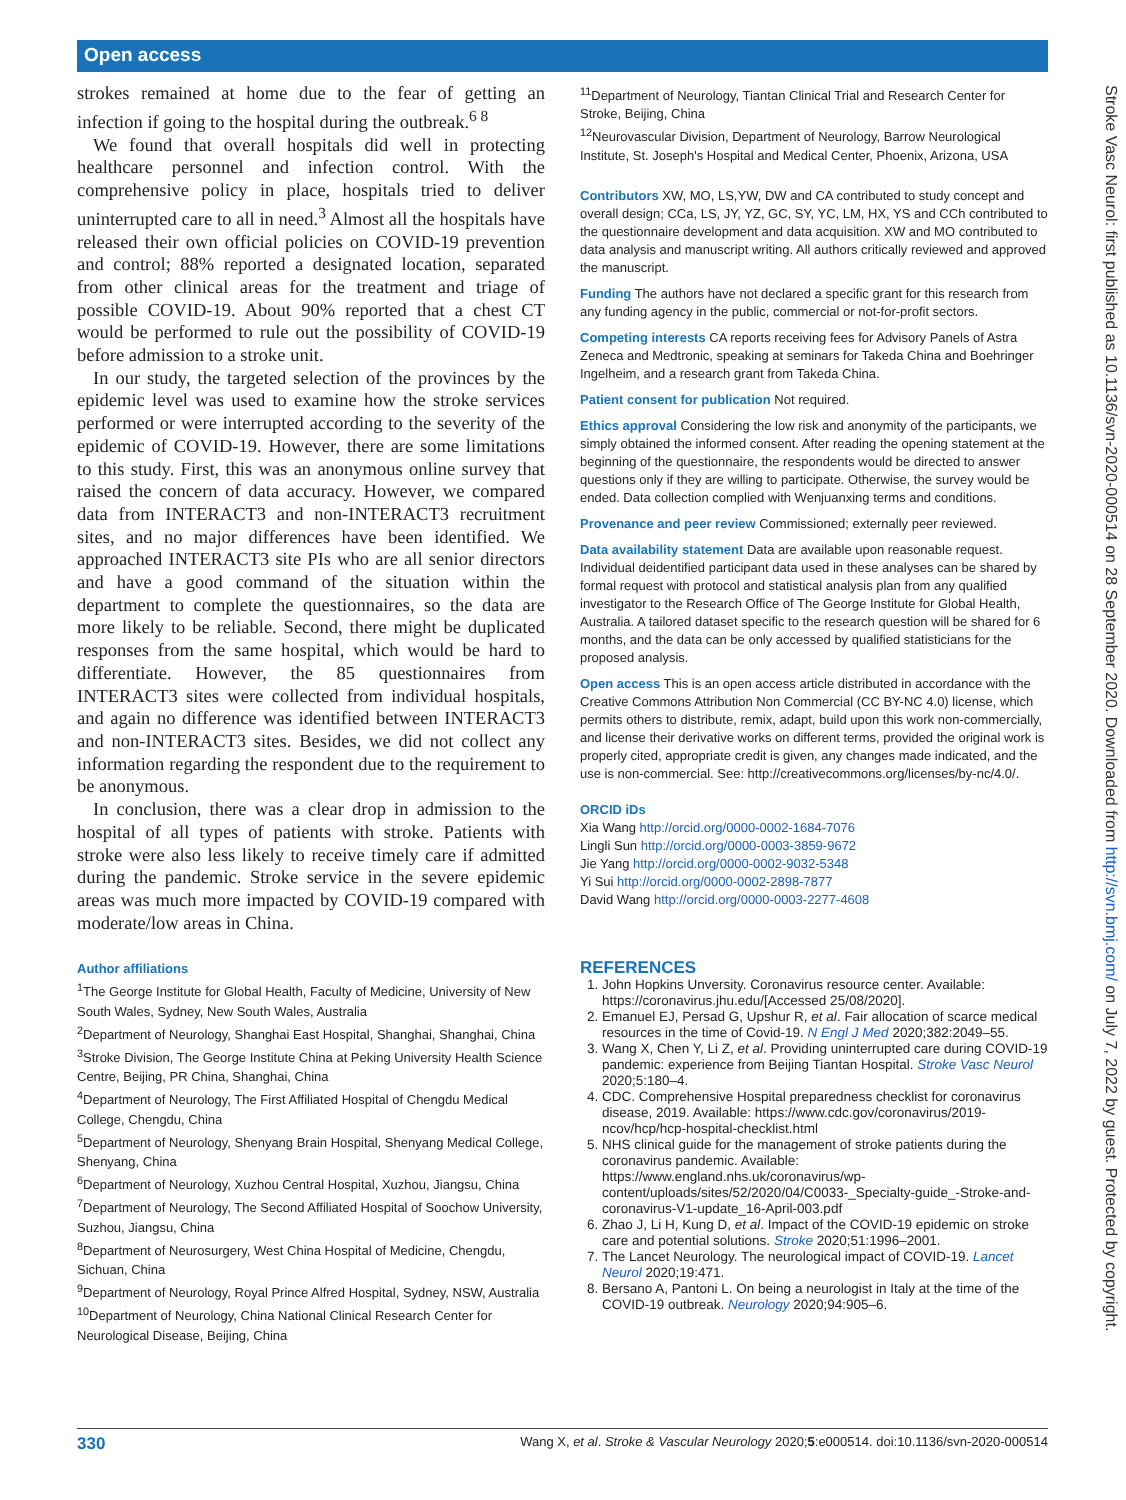Open access
strokes remained at home due to the fear of getting an infection if going to the hospital during the outbreak.<sup>6 8</sup>
We found that overall hospitals did well in protecting healthcare personnel and infection control. With the comprehensive policy in place, hospitals tried to deliver uninterrupted care to all in need.<sup>3</sup> Almost all the hospitals have released their own official policies on COVID-19 prevention and control; 88% reported a designated location, separated from other clinical areas for the treatment and triage of possible COVID-19. About 90% reported that a chest CT would be performed to rule out the possibility of COVID-19 before admission to a stroke unit.
In our study, the targeted selection of the provinces by the epidemic level was used to examine how the stroke services performed or were interrupted according to the severity of the epidemic of COVID-19. However, there are some limitations to this study. First, this was an anonymous online survey that raised the concern of data accuracy. However, we compared data from INTERACT3 and non-INTERACT3 recruitment sites, and no major differences have been identified. We approached INTERACT3 site PIs who are all senior directors and have a good command of the situation within the department to complete the questionnaires, so the data are more likely to be reliable. Second, there might be duplicated responses from the same hospital, which would be hard to differentiate. However, the 85 questionnaires from INTERACT3 sites were collected from individual hospitals, and again no difference was identified between INTERACT3 and non-INTERACT3 sites. Besides, we did not collect any information regarding the respondent due to the requirement to be anonymous.
In conclusion, there was a clear drop in admission to the hospital of all types of patients with stroke. Patients with stroke were also less likely to receive timely care if admitted during the pandemic. Stroke service in the severe epidemic areas was much more impacted by COVID-19 compared with moderate/low areas in China.
Author affiliations
<sup>1</sup> The George Institute for Global Health, Faculty of Medicine, University of New South Wales, Sydney, New South Wales, Australia
<sup>2</sup> Department of Neurology, Shanghai East Hospital, Shanghai, Shanghai, China
<sup>3</sup> Stroke Division, The George Institute China at Peking University Health Science Centre, Beijing, PR China, Shanghai, China
<sup>4</sup> Department of Neurology, The First Affiliated Hospital of Chengdu Medical College, Chengdu, China
<sup>5</sup> Department of Neurology, Shenyang Brain Hospital, Shenyang Medical College, Shenyang, China
<sup>6</sup> Department of Neurology, Xuzhou Central Hospital, Xuzhou, Jiangsu, China
<sup>7</sup> Department of Neurology, The Second Affiliated Hospital of Soochow University, Suzhou, Jiangsu, China
<sup>8</sup> Department of Neurosurgery, West China Hospital of Medicine, Chengdu, Sichuan, China
<sup>9</sup> Department of Neurology, Royal Prince Alfred Hospital, Sydney, NSW, Australia
<sup>10</sup> Department of Neurology, China National Clinical Research Center for Neurological Disease, Beijing, China
<sup>11</sup> Department of Neurology, Tiantan Clinical Trial and Research Center for Stroke, Beijing, China
<sup>12</sup> Neurovascular Division, Department of Neurology, Barrow Neurological Institute, St. Joseph's Hospital and Medical Center, Phoenix, Arizona, USA
Contributors XW, MO, LS,YW, DW and CA contributed to study concept and overall design; CCa, LS, JY, YZ, GC, SY, YC, LM, HX, YS and CCh contributed to the questionnaire development and data acquisition. XW and MO contributed to data analysis and manuscript writing. All authors critically reviewed and approved the manuscript.
Funding The authors have not declared a specific grant for this research from any funding agency in the public, commercial or not-for-profit sectors.
Competing interests CA reports receiving fees for Advisory Panels of Astra Zeneca and Medtronic, speaking at seminars for Takeda China and Boehringer Ingelheim, and a research grant from Takeda China.
Patient consent for publication Not required.
Ethics approval Considering the low risk and anonymity of the participants, we simply obtained the informed consent. After reading the opening statement at the beginning of the questionnaire, the respondents would be directed to answer questions only if they are willing to participate. Otherwise, the survey would be ended. Data collection complied with Wenjuanxing terms and conditions.
Provenance and peer review Commissioned; externally peer reviewed.
Data availability statement Data are available upon reasonable request. Individual deidentified participant data used in these analyses can be shared by formal request with protocol and statistical analysis plan from any qualified investigator to the Research Office of The George Institute for Global Health, Australia. A tailored dataset specific to the research question will be shared for 6 months, and the data can be only accessed by qualified statisticians for the proposed analysis.
Open access This is an open access article distributed in accordance with the Creative Commons Attribution Non Commercial (CC BY-NC 4.0) license, which permits others to distribute, remix, adapt, build upon this work non-commercially, and license their derivative works on different terms, provided the original work is properly cited, appropriate credit is given, any changes made indicated, and the use is non-commercial. See: http://creativecommons.org/licenses/by-nc/4.0/.
ORCID iDs
Xia Wang http://orcid.org/0000-0002-1684-7076
Lingli Sun http://orcid.org/0000-0003-3859-9672
Jie Yang http://orcid.org/0000-0002-9032-5348
Yi Sui http://orcid.org/0000-0002-2898-7877
David Wang http://orcid.org/0000-0003-2277-4608
REFERENCES
1. John Hopkins Unversity. Coronavirus resource center. Available: https://coronavirus.jhu.edu/[Accessed 25/08/2020].
2. Emanuel EJ, Persad G, Upshur R, et al. Fair allocation of scarce medical resources in the time of Covid-19. N Engl J Med 2020;382:2049–55.
3. Wang X, Chen Y, Li Z, et al. Providing uninterrupted care during COVID-19 pandemic: experience from Beijing Tiantan Hospital. Stroke Vasc Neurol 2020;5:180–4.
4. CDC. Comprehensive Hospital preparedness checklist for coronavirus disease, 2019. Available: https://www.cdc.gov/coronavirus/2019-ncov/hcp/hcp-hospital-checklist.html
5. NHS clinical guide for the management of stroke patients during the coronavirus pandemic. Available: https://www.england.nhs.uk/coronavirus/wp-content/uploads/sites/52/2020/04/C0033-_Specialty-guide_-Stroke-and-coronavirus-V1-update_16-April-003.pdf
6. Zhao J, Li H, Kung D, et al. Impact of the COVID-19 epidemic on stroke care and potential solutions. Stroke 2020;51:1996–2001.
7. The Lancet Neurology. The neurological impact of COVID-19. Lancet Neurol 2020;19:471.
8. Bersano A, Pantoni L. On being a neurologist in Italy at the time of the COVID-19 outbreak. Neurology 2020;94:905–6.
Stroke Vasc Neurol: first published as 10.1136/svn-2020-000514 on 28 September 2020. Downloaded from http://svn.bmj.com/ on July 7, 2022 by guest. Protected by copyright.
330 Wang X, et al. Stroke & Vascular Neurology 2020;5:e000514. doi:10.1136/svn-2020-000514